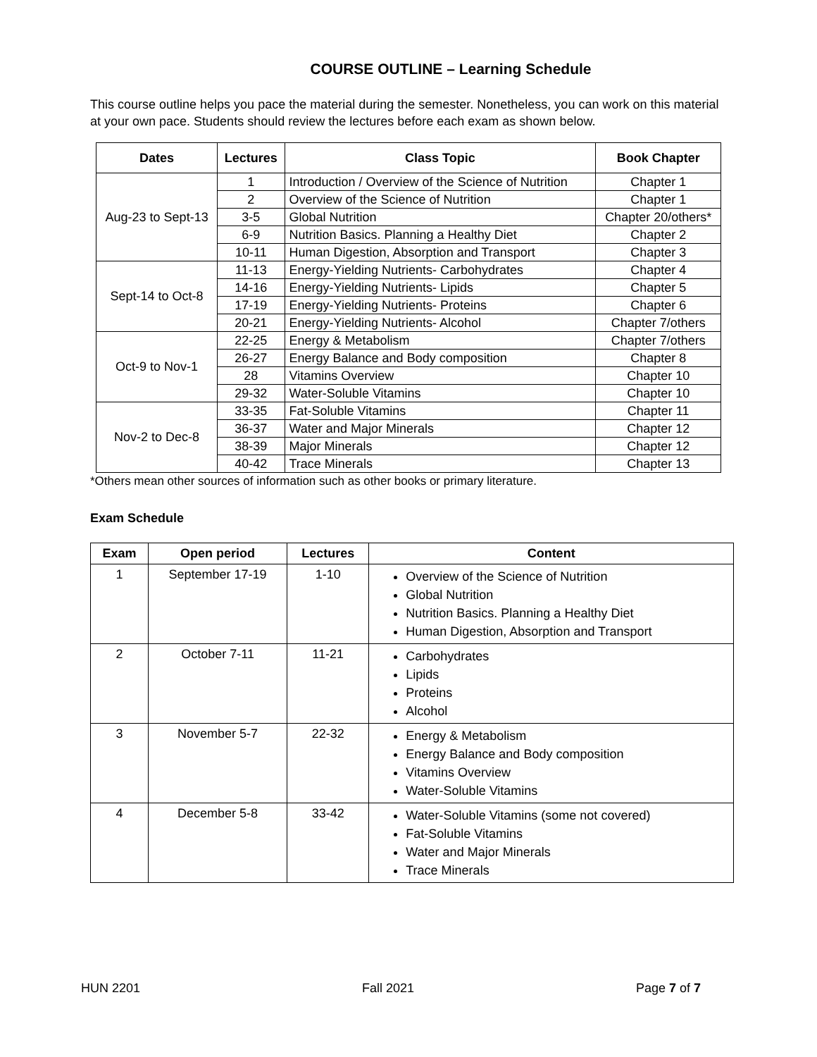COURSE OUTLINE – Learning Schedule
This course outline helps you pace the material during the semester. Nonetheless, you can work on this material at your own pace. Students should review the lectures before each exam as shown below.
| Dates | Lectures | Class Topic | Book Chapter |
| --- | --- | --- | --- |
| Aug-23 to Sept-13 | 1 | Introduction / Overview of the Science of Nutrition | Chapter 1 |
| | 2 | Overview of the Science of Nutrition | Chapter 1 |
| | 3-5 | Global Nutrition | Chapter 20/others* |
| | 6-9 | Nutrition Basics. Planning a Healthy Diet | Chapter 2 |
| | 10-11 | Human Digestion, Absorption and Transport | Chapter 3 |
| Sept-14 to Oct-8 | 11-13 | Energy-Yielding Nutrients- Carbohydrates | Chapter 4 |
| | 14-16 | Energy-Yielding Nutrients- Lipids | Chapter 5 |
| | 17-19 | Energy-Yielding Nutrients- Proteins | Chapter 6 |
| | 20-21 | Energy-Yielding Nutrients- Alcohol | Chapter 7/others |
| Oct-9 to Nov-1 | 22-25 | Energy & Metabolism | Chapter 7/others |
| | 26-27 | Energy Balance and Body composition | Chapter 8 |
| | 28 | Vitamins Overview | Chapter 10 |
| | 29-32 | Water-Soluble Vitamins | Chapter 10 |
| Nov-2 to Dec-8 | 33-35 | Fat-Soluble Vitamins | Chapter 11 |
| | 36-37 | Water and Major Minerals | Chapter 12 |
| | 38-39 | Major Minerals | Chapter 12 |
| | 40-42 | Trace Minerals | Chapter 13 |
*Others mean other sources of information such as other books or primary literature.
Exam Schedule
| Exam | Open period | Lectures | Content |
| --- | --- | --- | --- |
| 1 | September 17-19 | 1-10 | Overview of the Science of Nutrition Global Nutrition Nutrition Basics. Planning a Healthy Diet Human Digestion, Absorption and Transport |
| 2 | October 7-11 | 11-21 | Carbohydrates Lipids Proteins Alcohol |
| 3 | November 5-7 | 22-32 | Energy & Metabolism Energy Balance and Body composition Vitamins Overview Water-Soluble Vitamins |
| 4 | December 5-8 | 33-42 | Water-Soluble Vitamins (some not covered) Fat-Soluble Vitamins Water and Major Minerals Trace Minerals |
HUN 2201 Fall 2021 Page 7 of 7